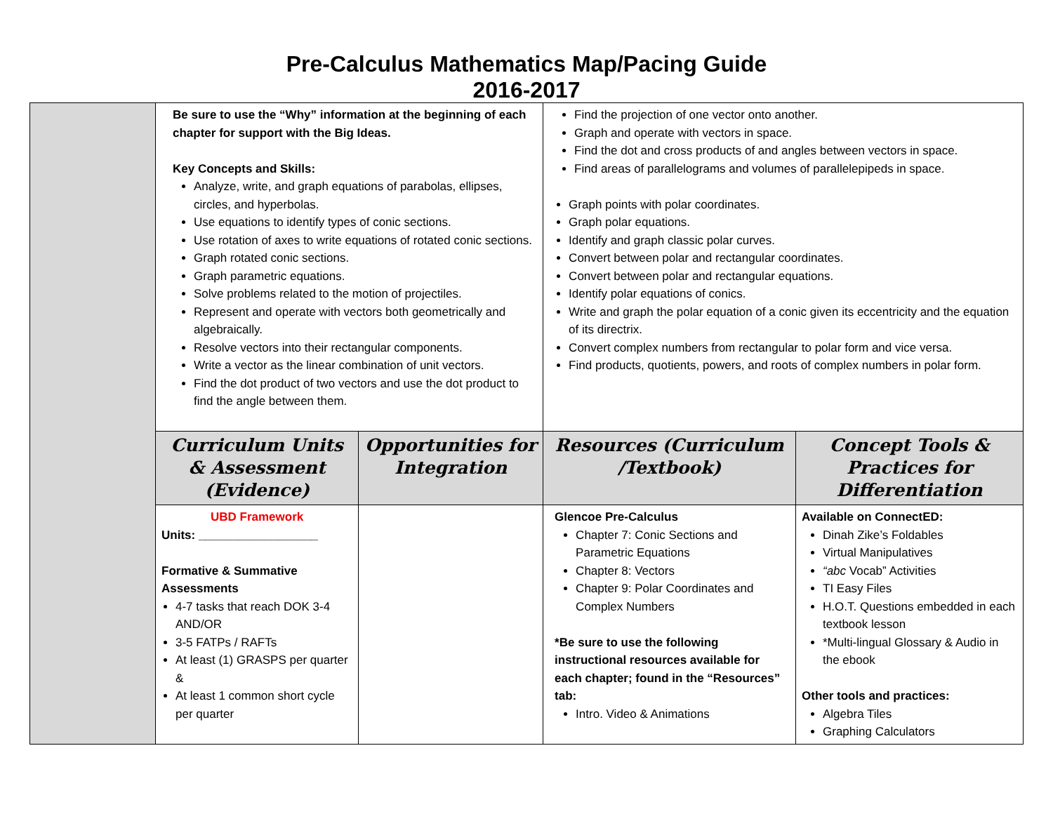Pre-Calculus Mathematics Map/Pacing Guide
2016-2017
| | Be sure to use the “Why” information at the beginning of each chapter for support with the Big Ideas. Key Concepts and Skills: Analyze, write, and graph equations of parabolas, ellipses, circles, and hyperbolas. Use equations to identify types of conic sections. Use rotation of axes to write equations of rotated conic sections. Graph rotated conic sections. Graph parametric equations. Solve problems related to the motion of projectiles. Represent and operate with vectors both geometrically and algebraically. Resolve vectors into their rectangular components. Write a vector as the linear combination of unit vectors. Find the dot product of two vectors and use the dot product to find the angle between them. | | Find the projection of one vector onto another. Graph and operate with vectors in space. Find the dot and cross products of and angles between vectors in space. Find areas of parallelograms and volumes of parallelepipeds in space. Graph points with polar coordinates. Graph polar equations. Identify and graph classic polar curves. Convert between polar and rectangular coordinates. Convert between polar and rectangular equations. Identify polar equations of conics. Write and graph the polar equation of a conic given its eccentricity and the equation of its directrix. Convert complex numbers from rectangular to polar form and vice versa. Find products, quotients, powers, and roots of complex numbers in polar form. | |
| | Curriculum Units & Assessment (Evidence) | Opportunities for Integration | Resources (Curriculum /Textbook) | Concept Tools & Practices for Differentiation |
| | UBD Framework Units: __________________ Formative & Summative Assessments 4-7 tasks that reach DOK 3-4 AND/OR 3-5 FATPs / RAFTs At least (1) GRASPS per quarter & At least 1 common short cycle per quarter | | Glencoe Pre-Calculus Chapter 7: Conic Sections and Parametric Equations Chapter 8: Vectors Chapter 9: Polar Coordinates and Complex Numbers *Be sure to use the following instructional resources available for each chapter; found in the “Resources” tab: Intro. Video & Animations | Available on ConnectED: Dinah Zike’s Foldables Virtual Manipulatives “abc Vocab” Activities TI Easy Files H.O.T. Questions embedded in each textbook lesson *Multi-lingual Glossary & Audio in the ebook Other tools and practices: Algebra Tiles Graphing Calculators |